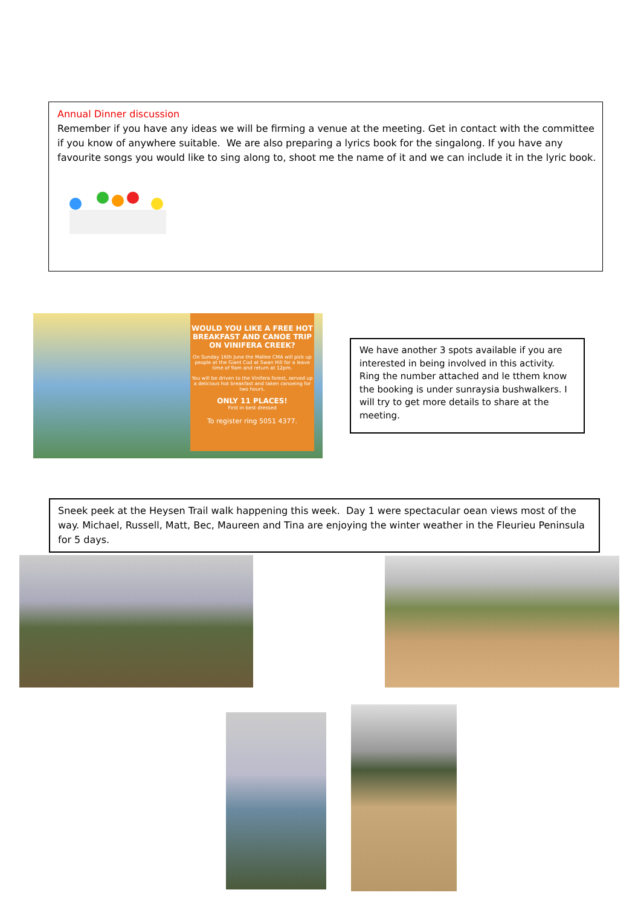Annual Dinner discussion
Remember if you have any ideas we will be firming a venue at the meeting. Get in contact with the committee if you know of anywhere suitable. We are also preparing a lyrics book for the singalong. If you have any favourite songs you would like to sing along to, shoot me the name of it and we can include it in the lyric book.
WOULD YOU LIKE A FREE HOT BREAKFAST AND CANOE TRIP ON VINIFERA CREEK?
On Sunday 16th June the Mallee CMA will pick up people at the Giant Cod at Swan Hill for a leave time of 9am and return at 12pm.
You will be driven to the Vinifera forest, served up a delicious hot breakfast and taken canoeing for two hours.
ONLY 11 PLACES!
First in best dressed
To register ring 5051 4377.
We have another 3 spots available if you are interested in being involved in this activity.
Ring the number attached and le tthem know the booking is under sunraysia bushwalkers. I will try to get more details to share at the meeting.
Sneek peek at the Heysen Trail walk happening this week. Day 1 were spectacular oean views most of the way. Michael, Russell, Matt, Bec, Maureen and Tina are enjoying the winter weather in the Fleurieu Peninsula for 5 days.